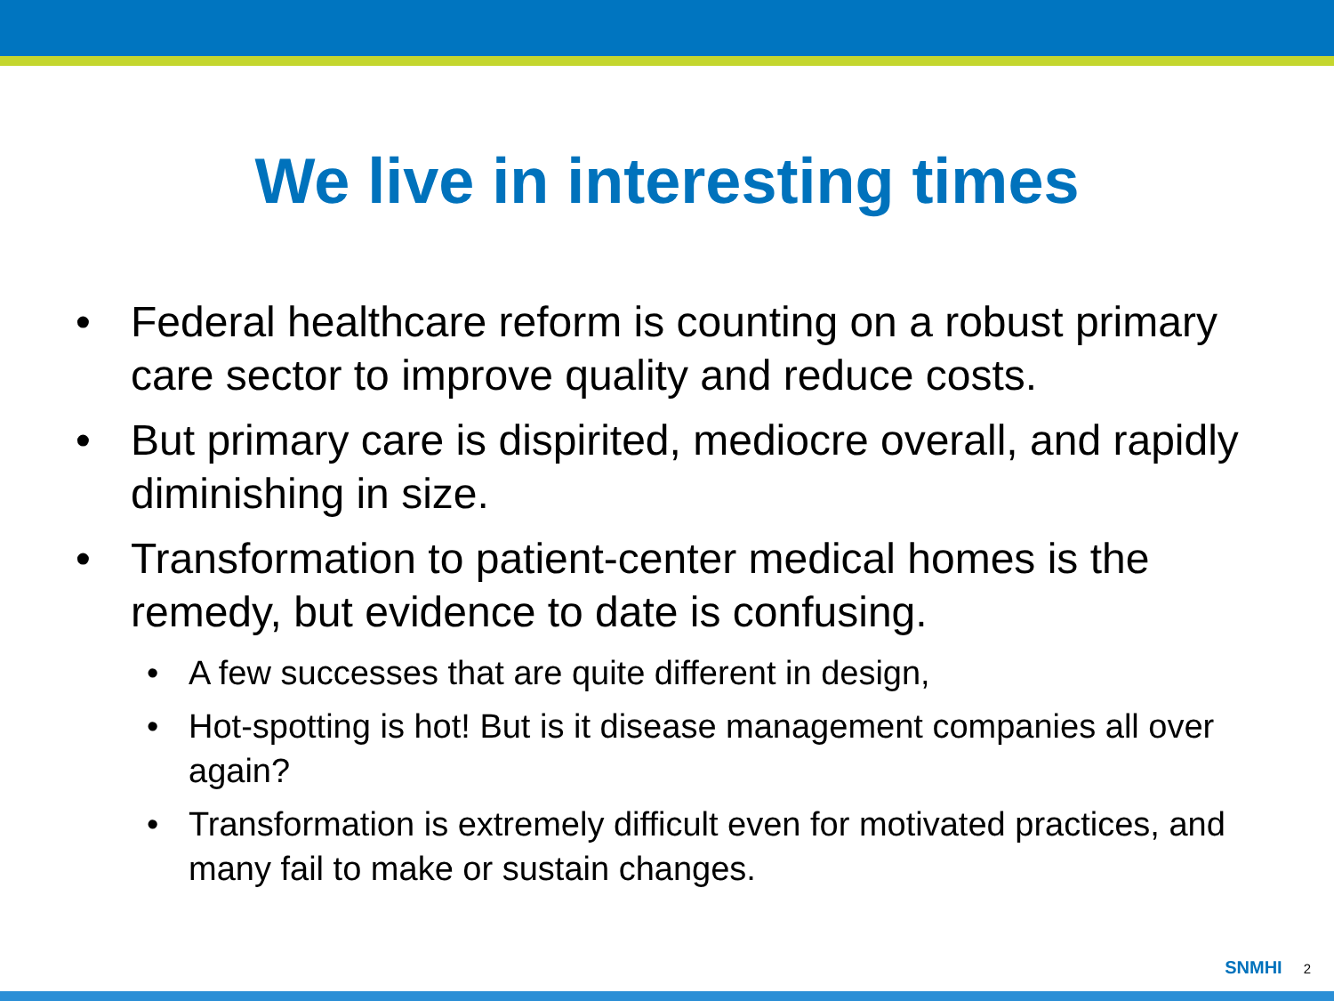We live in interesting times
• Federal healthcare reform is counting on a robust primary care sector to improve quality and reduce costs.
• But primary care is dispirited, mediocre overall, and rapidly diminishing in size.
• Transformation to patient-center medical homes is the remedy, but evidence to date is confusing.
• A few successes that are quite different in design,
• Hot-spotting is hot! But is it disease management companies all over again?
• Transformation is extremely difficult even for motivated practices, and many fail to make or sustain changes.
SNMHI 2